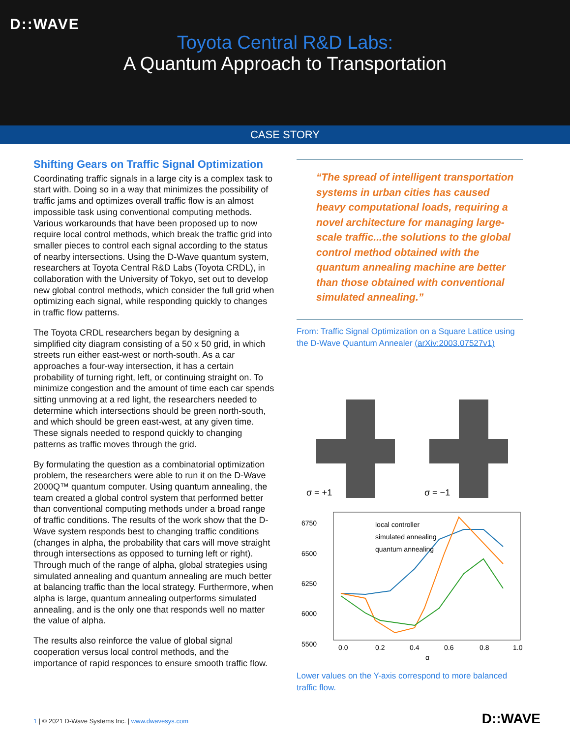D::WAVE
Toyota Central R&D Labs:
A Quantum Approach to Transportation
CASE STORY
Shifting Gears on Traffic Signal Optimization
Coordinating traffic signals in a large city is a complex task to start with. Doing so in a way that minimizes the possibility of traffic jams and optimizes overall traffic flow is an almost impossible task using conventional computing methods. Various workarounds that have been proposed up to now require local control methods, which break the traffic grid into smaller pieces to control each signal according to the status of nearby intersections. Using the D-Wave quantum system, researchers at Toyota Central R&D Labs (Toyota CRDL), in collaboration with the University of Tokyo, set out to develop new global control methods, which consider the full grid when optimizing each signal, while responding quickly to changes in traffic flow patterns.
The Toyota CRDL researchers began by designing a simplified city diagram consisting of a 50 x 50 grid, in which streets run either east-west or north-south. As a car approaches a four-way intersection, it has a certain probability of turning right, left, or continuing straight on. To minimize congestion and the amount of time each car spends sitting unmoving at a red light, the researchers needed to determine which intersections should be green north-south, and which should be green east-west, at any given time. These signals needed to respond quickly to changing patterns as traffic moves through the grid.
By formulating the question as a combinatorial optimization problem, the researchers were able to run it on the D-Wave 2000Q™ quantum computer. Using quantum annealing, the team created a global control system that performed better than conventional computing methods under a broad range of traffic conditions. The results of the work show that the D-Wave system responds best to changing traffic conditions (changes in alpha, the probability that cars will move straight through intersections as opposed to turning left or right). Through much of the range of alpha, global strategies using simulated annealing and quantum annealing are much better at balancing traffic than the local strategy. Furthermore, when alpha is large, quantum annealing outperforms simulated annealing, and is the only one that responds well no matter the value of alpha.
The results also reinforce the value of global signal cooperation versus local control methods, and the importance of rapid responces to ensure smooth traffic flow.
“The spread of intelligent transportation systems in urban cities has caused heavy computational loads, requiring a novel architecture for managing large-scale traffic...the solutions to the global control method obtained with the quantum annealing machine are better than those obtained with conventional simulated annealing.”
From: Traffic Signal Optimization on a Square Lattice using the D-Wave Quantum Annealer (arXiv:2003.07527v1)
σ = +1
σ = −1
6750
6500
6250
6000
5500
0.0
0.2
0.4
0.6
0.8
1.0
α
local controller
simulated annealing
quantum annealing
Lower values on the Y-axis correspond to more balanced traffic flow.
1 | © 2021 D-Wave Systems Inc. | www.dwavesys.com
D::WAVE